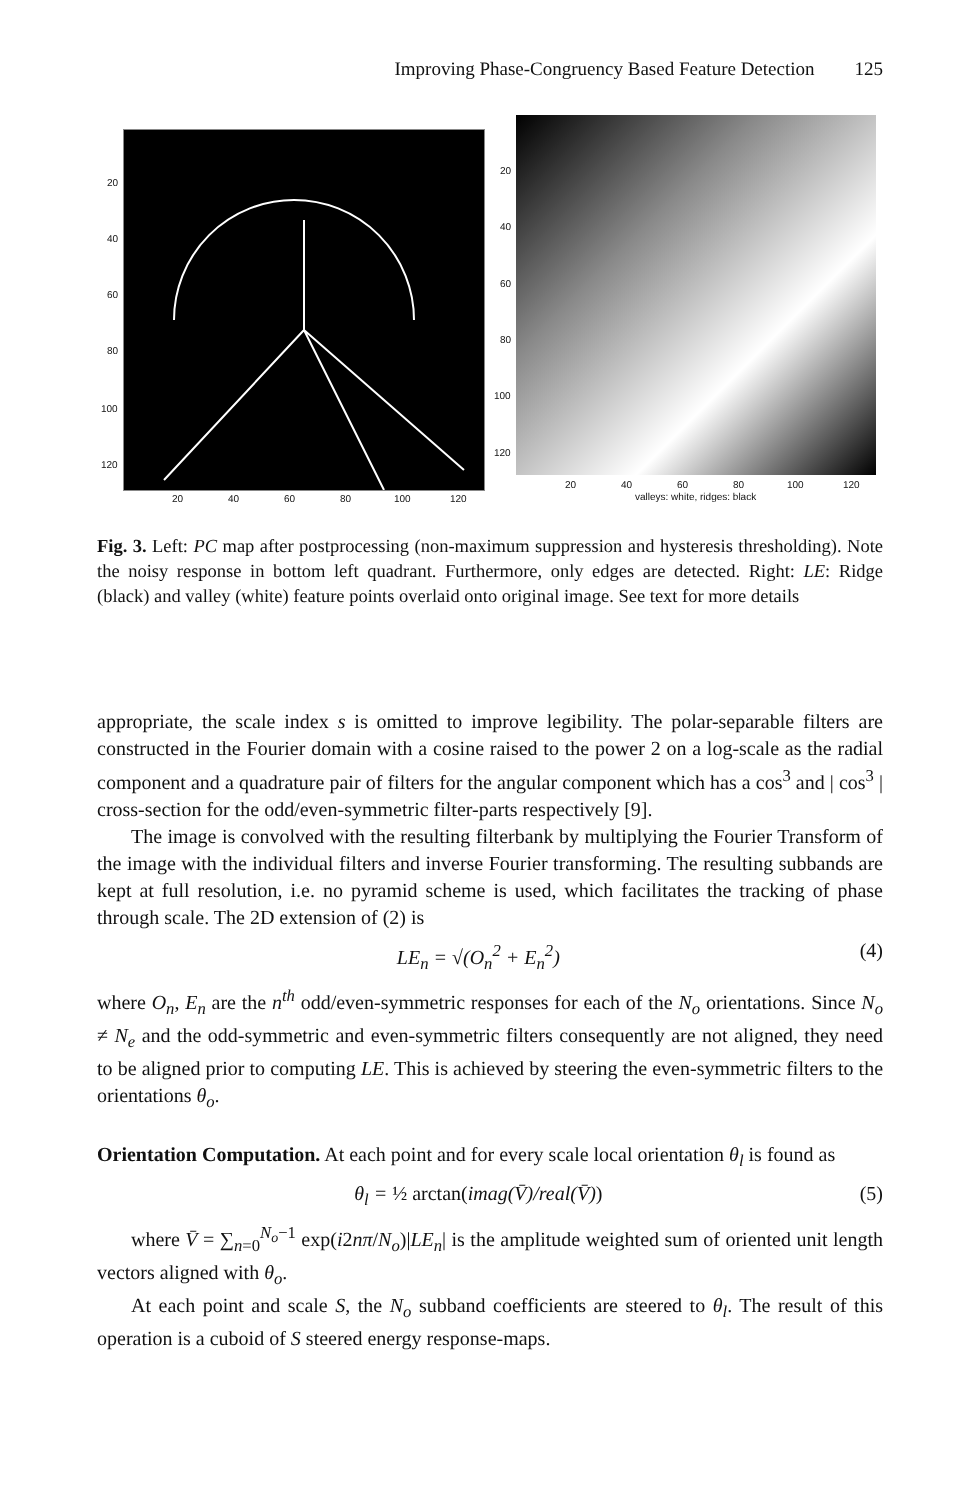Improving Phase-Congruency Based Feature Detection 125
20
40
60
80
100
120
20 40 60 80 100 120
20
40
60
80
100
120
20 40 60 80 100 120
valleys: white, ridges: black
Fig. 3. Left: PC map after postprocessing (non-maximum suppression and hysteresis thresholding). Note the noisy response in bottom left quadrant. Furthermore, only edges are detected. Right: LE: Ridge (black) and valley (white) feature points overlaid onto original image. See text for more details
appropriate, the scale index s is omitted to improve legibility. The polar-separable filters are constructed in the Fourier domain with a cosine raised to the power 2 on a log-scale as the radial component and a quadrature pair of filters for the angular component which has a cos<sup>3</sup> and | cos<sup>3</sup> | cross-section for the odd/even-symmetric filter-parts respectively [9].
The image is convolved with the resulting filterbank by multiplying the Fourier Transform of the image with the individual filters and inverse Fourier transforming. The resulting subbands are kept at full resolution, i.e. no pyramid scheme is used, which facilitates the tracking of phase through scale. The 2D extension of (2) is
LE<sub>n</sub> = √(O<sub>n</sub><sup>2</sup> + E<sub>n</sub><sup>2</sup>) (4)
where O<sub>n</sub>, E<sub>n</sub> are the n<sup>th</sup> odd/even-symmetric responses for each of the N<sub>o</sub> orientations. Since N<sub>o</sub> ≠ N<sub>e</sub> and the odd-symmetric and even-symmetric filters consequently are not aligned, they need to be aligned prior to computing LE. This is achieved by steering the even-symmetric filters to the orientations θ<sub>o</sub>.
Orientation Computation. At each point and for every scale local orientation θ<sub>l</sub> is found as
θ<sub>l</sub> = ½ arctan(imag(V̄)/real(V̄)) (5)
where V̄ = ∑<sub>n=0</sub><sup>N<sub>o</sub>−1</sup> exp(i2nπ/N<sub>o</sub>)|LE<sub>n</sub>| is the amplitude weighted sum of oriented unit length vectors aligned with θ<sub>o</sub>.
At each point and scale S, the N<sub>o</sub> subband coefficients are steered to θ<sub>l</sub>. The result of this operation is a cuboid of S steered energy response-maps.